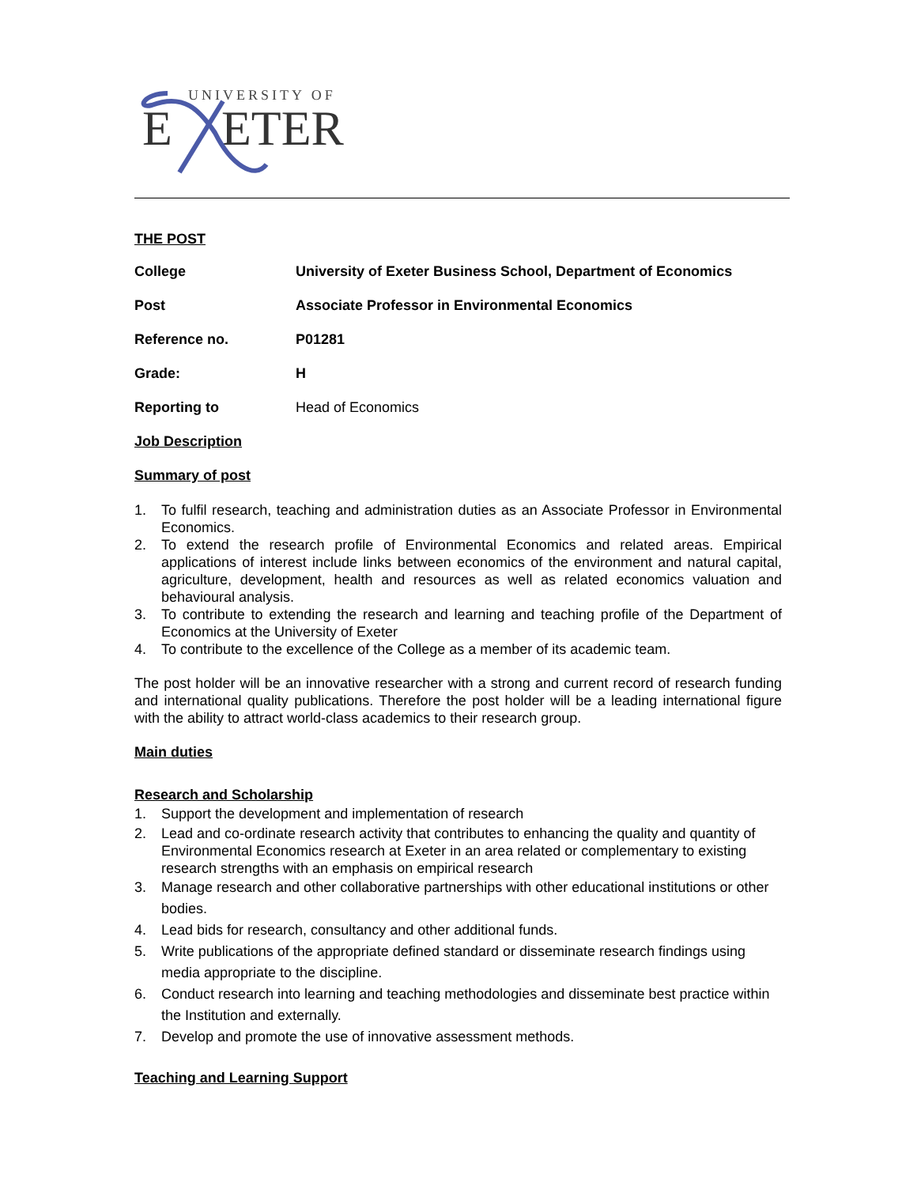UNIVERSITY OF
E
ETER
THE POST
| College | University of Exeter Business School, Department of Economics |
| Post | Associate Professor in Environmental Economics |
| Reference no. | P01281 |
| Grade: | H |
| Reporting to | Head of Economics |
Job Description
Summary of post
1. To fulfil research, teaching and administration duties as an Associate Professor in Environmental Economics.
2. To extend the research profile of Environmental Economics and related areas. Empirical applications of interest include links between economics of the environment and natural capital, agriculture, development, health and resources as well as related economics valuation and behavioural analysis.
3. To contribute to extending the research and learning and teaching profile of the Department of Economics at the University of Exeter
4. To contribute to the excellence of the College as a member of its academic team.
The post holder will be an innovative researcher with a strong and current record of research funding and international quality publications. Therefore the post holder will be a leading international figure with the ability to attract world-class academics to their research group.
Main duties
Research and Scholarship
1. Support the development and implementation of research
2. Lead and co-ordinate research activity that contributes to enhancing the quality and quantity of Environmental Economics research at Exeter in an area related or complementary to existing research strengths with an emphasis on empirical research
3. Manage research and other collaborative partnerships with other educational institutions or other bodies.
4. Lead bids for research, consultancy and other additional funds.
5. Write publications of the appropriate defined standard or disseminate research findings using media appropriate to the discipline.
6. Conduct research into learning and teaching methodologies and disseminate best practice within the Institution and externally.
7. Develop and promote the use of innovative assessment methods.
Teaching and Learning Support